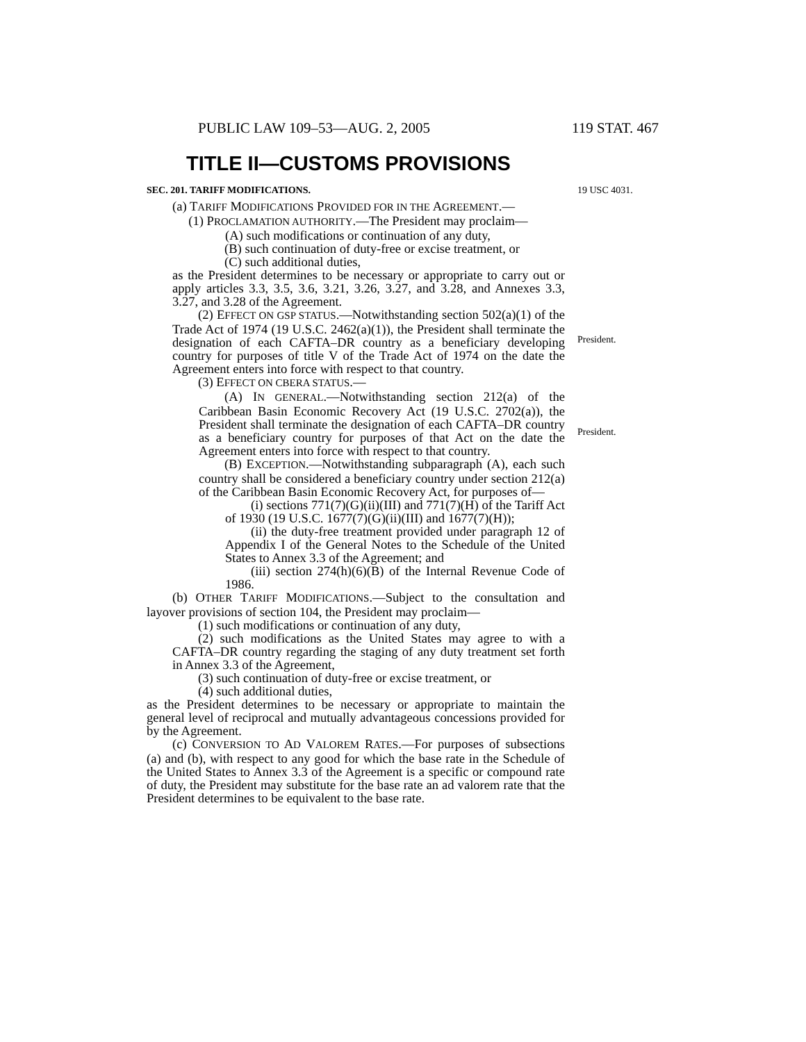PUBLIC LAW 109–53—AUG. 2, 2005 119 STAT. 467
TITLE II—CUSTOMS PROVISIONS
SEC. 201. TARIFF MODIFICATIONS.
(a) TARIFF MODIFICATIONS PROVIDED FOR IN THE AGREEMENT.—
(1) PROCLAMATION AUTHORITY.—The President may proclaim—
(A) such modifications or continuation of any duty,
(B) such continuation of duty-free or excise treatment, or
(C) such additional duties,
as the President determines to be necessary or appropriate to carry out or apply articles 3.3, 3.5, 3.6, 3.21, 3.26, 3.27, and 3.28, and Annexes 3.3, 3.27, and 3.28 of the Agreement.
(2) EFFECT ON GSP STATUS.—Notwithstanding section 502(a)(1) of the Trade Act of 1974 (19 U.S.C. 2462(a)(1)), the President shall terminate the designation of each CAFTA–DR country as a beneficiary developing country for purposes of title V of the Trade Act of 1974 on the date the Agreement enters into force with respect to that country.
(3) EFFECT ON CBERA STATUS.—
(A) IN GENERAL.—Notwithstanding section 212(a) of the Caribbean Basin Economic Recovery Act (19 U.S.C. 2702(a)), the President shall terminate the designation of each CAFTA–DR country as a beneficiary country for purposes of that Act on the date the Agreement enters into force with respect to that country.
(B) EXCEPTION.—Notwithstanding subparagraph (A), each such country shall be considered a beneficiary country under section 212(a) of the Caribbean Basin Economic Recovery Act, for purposes of—
(i) sections 771(7)(G)(ii)(III) and 771(7)(H) of the Tariff Act of 1930 (19 U.S.C. 1677(7)(G)(ii)(III) and 1677(7)(H));
(ii) the duty-free treatment provided under paragraph 12 of Appendix I of the General Notes to the Schedule of the United States to Annex 3.3 of the Agreement; and
(iii) section 274(h)(6)(B) of the Internal Revenue Code of 1986.
(b) OTHER TARIFF MODIFICATIONS.—Subject to the consultation and layover provisions of section 104, the President may proclaim—
(1) such modifications or continuation of any duty,
(2) such modifications as the United States may agree to with a CAFTA–DR country regarding the staging of any duty treatment set forth in Annex 3.3 of the Agreement,
(3) such continuation of duty-free or excise treatment, or
(4) such additional duties,
as the President determines to be necessary or appropriate to maintain the general level of reciprocal and mutually advantageous concessions provided for by the Agreement.
(c) CONVERSION TO AD VALOREM RATES.—For purposes of subsections (a) and (b), with respect to any good for which the base rate in the Schedule of the United States to Annex 3.3 of the Agreement is a specific or compound rate of duty, the President may substitute for the base rate an ad valorem rate that the President determines to be equivalent to the base rate.
19 USC 4031.
President.
President.